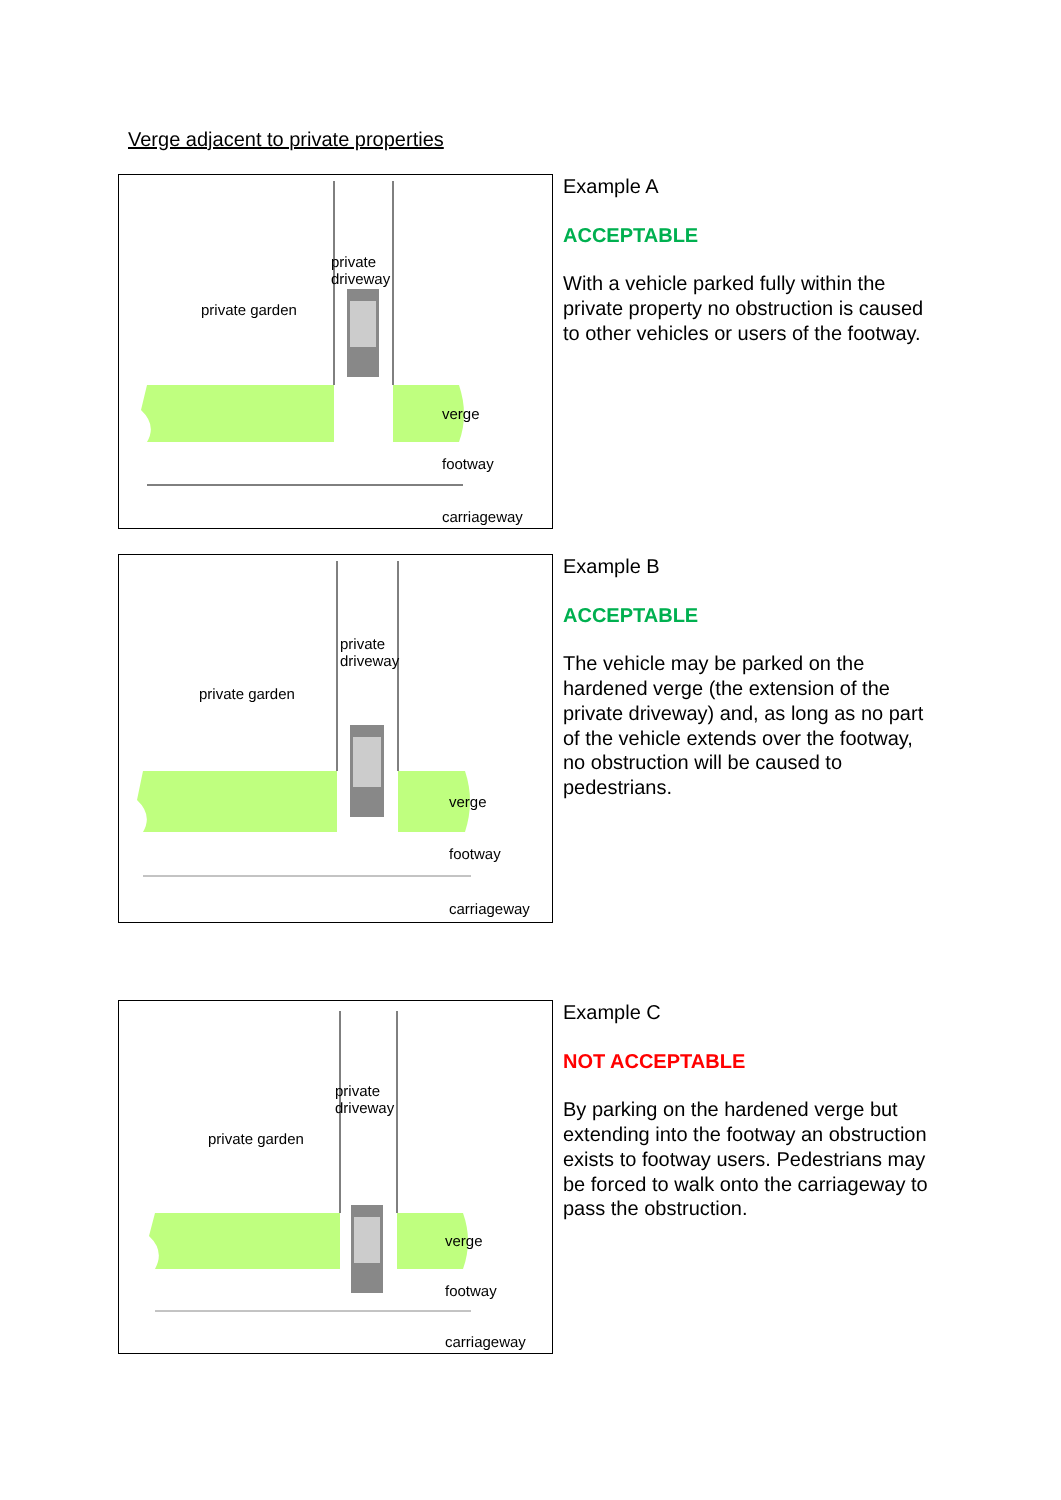Verge adjacent to private properties
private
driveway
private garden
verge
footway
carriageway
Example A
ACCEPTABLE
With a vehicle parked fully within the private property no obstruction is caused to other vehicles or users of the footway.
private
driveway
private garden
verge
footway
carriageway
Example B
ACCEPTABLE
The vehicle may be parked on the hardened verge (the extension of the private driveway) and, as long as no part of the vehicle extends over the footway, no obstruction will be caused to pedestrians.
private
driveway
private garden
verge
footway
carriageway
Example C
NOT ACCEPTABLE
By parking on the hardened verge but extending into the footway an obstruction exists to footway users. Pedestrians may be forced to walk onto the carriageway to pass the obstruction.